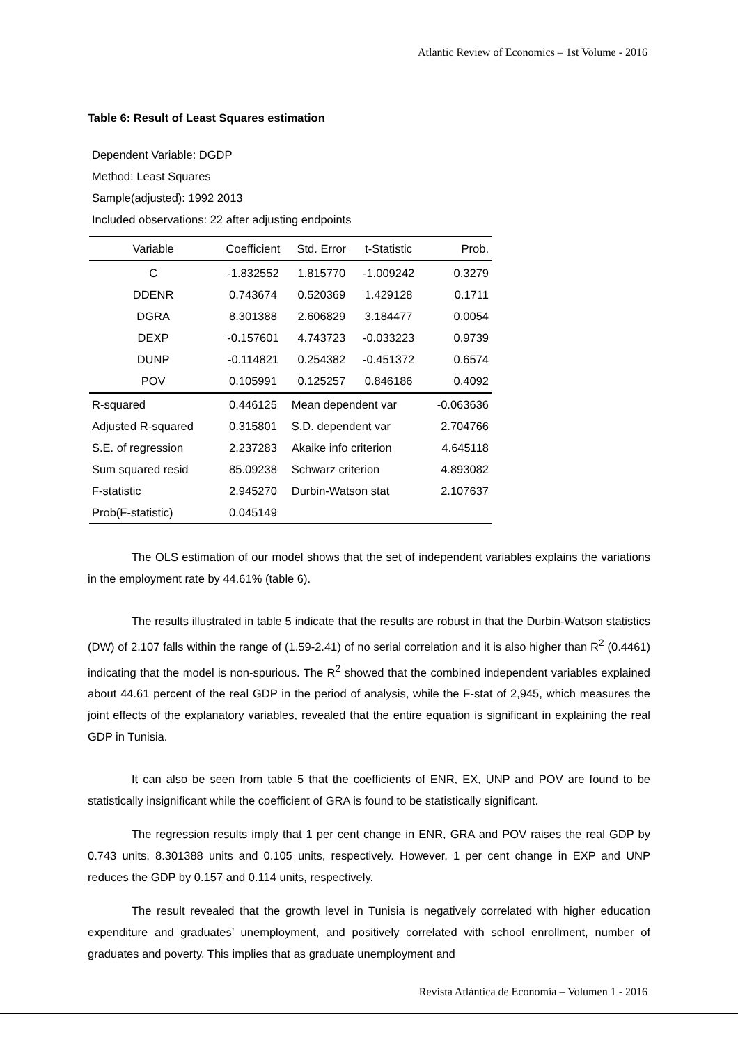Atlantic Review of Economics – 1st Volume - 2016
Table 6: Result of Least Squares estimation
Dependent Variable: DGDP
Method: Least Squares
Sample(adjusted): 1992 2013
Included observations: 22 after adjusting endpoints
| Variable | Coefficient | Std. Error | t-Statistic | Prob. |
| --- | --- | --- | --- | --- |
| C | -1.832552 | 1.815770 | -1.009242 | 0.3279 |
| DDENR | 0.743674 | 0.520369 | 1.429128 | 0.1711 |
| DGRA | 8.301388 | 2.606829 | 3.184477 | 0.0054 |
| DEXP | -0.157601 | 4.743723 | -0.033223 | 0.9739 |
| DUNP | -0.114821 | 0.254382 | -0.451372 | 0.6574 |
| POV | 0.105991 | 0.125257 | 0.846186 | 0.4092 |
| R-squared | 0.446125 | Mean dependent var | | -0.063636 |
| Adjusted R-squared | 0.315801 | S.D. dependent var | | 2.704766 |
| S.E. of regression | 2.237283 | Akaike info criterion | | 4.645118 |
| Sum squared resid | 85.09238 | Schwarz criterion | | 4.893082 |
| F-statistic | 2.945270 | Durbin-Watson stat | | 2.107637 |
| Prob(F-statistic) | 0.045149 | | | |
The OLS estimation of our model shows that the set of independent variables explains the variations in the employment rate by 44.61% (table 6).
The results illustrated in table 5 indicate that the results are robust in that the Durbin-Watson statistics (DW) of 2.107 falls within the range of (1.59-2.41) of no serial correlation and it is also higher than R<sup>2</sup> (0.4461) indicating that the model is non-spurious. The R<sup>2</sup> showed that the combined independent variables explained about 44.61 percent of the real GDP in the period of analysis, while the F-stat of 2,945, which measures the joint effects of the explanatory variables, revealed that the entire equation is significant in explaining the real GDP in Tunisia.
It can also be seen from table 5 that the coefficients of ENR, EX, UNP and POV are found to be statistically insignificant while the coefficient of GRA is found to be statistically significant.
The regression results imply that 1 per cent change in ENR, GRA and POV raises the real GDP by 0.743 units, 8.301388 units and 0.105 units, respectively. However, 1 per cent change in EXP and UNP reduces the GDP by 0.157 and 0.114 units, respectively.
The result revealed that the growth level in Tunisia is negatively correlated with higher education expenditure and graduates’ unemployment, and positively correlated with school enrollment, number of graduates and poverty. This implies that as graduate unemployment and
Revista Atlántica de Economía – Volumen 1 - 2016